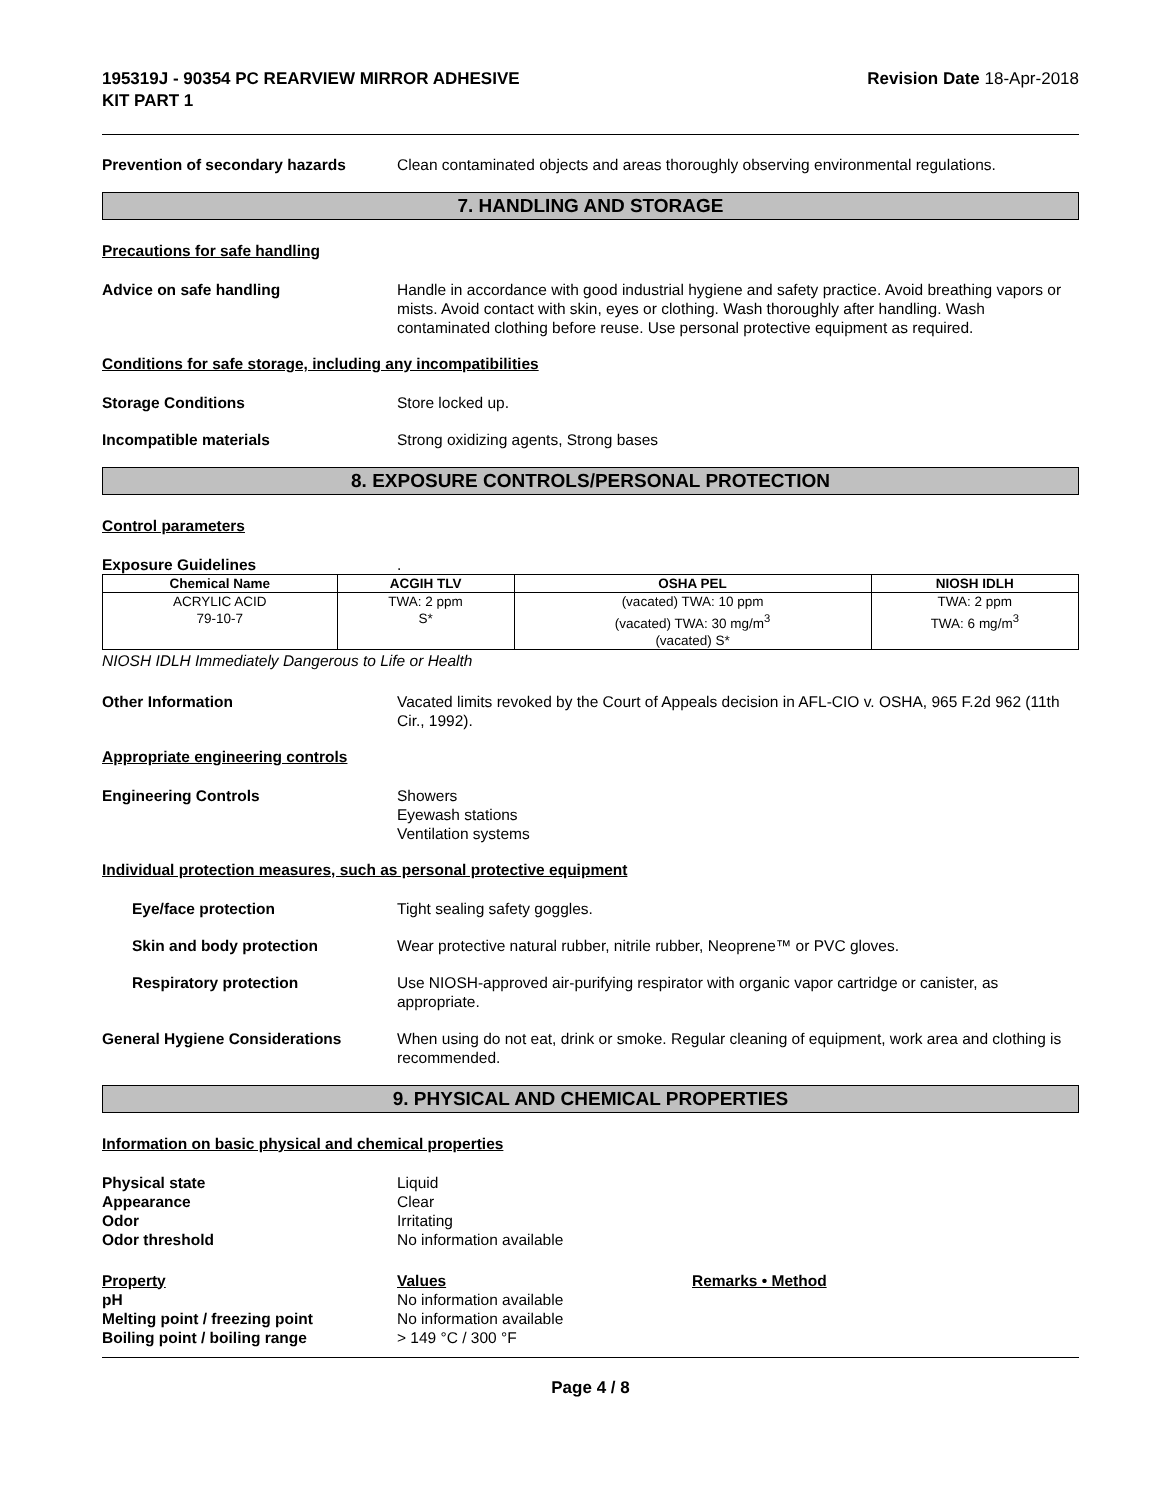195319J - 90354 PC REARVIEW MIRROR ADHESIVE
KIT PART 1
Revision Date 18-Apr-2018
Prevention of secondary hazards Clean contaminated objects and areas thoroughly observing environmental regulations.
7. HANDLING AND STORAGE
Precautions for safe handling
Advice on safe handling Handle in accordance with good industrial hygiene and safety practice. Avoid breathing vapors or mists. Avoid contact with skin, eyes or clothing. Wash thoroughly after handling. Wash contaminated clothing before reuse. Use personal protective equipment as required.
Conditions for safe storage, including any incompatibilities
Storage Conditions Store locked up.
Incompatible materials Strong oxidizing agents, Strong bases
8. EXPOSURE CONTROLS/PERSONAL PROTECTION
Control parameters
Exposure Guidelines .
| Chemical Name | ACGIH TLV | OSHA PEL | NIOSH IDLH |
| --- | --- | --- | --- |
| ACRYLIC ACID 79-10-7 | TWA: 2 ppm S* | (vacated) TWA: 10 ppm (vacated) TWA: 30 mg/m<sup>3</sup> (vacated) S* | TWA: 2 ppm TWA: 6 mg/m<sup>3</sup> |
NIOSH IDLH Immediately Dangerous to Life or Health
Other Information Vacated limits revoked by the Court of Appeals decision in AFL-CIO v. OSHA, 965 F.2d 962 (11th Cir., 1992).
Appropriate engineering controls
Engineering Controls Showers
Eyewash stations
Ventilation systems
Individual protection measures, such as personal protective equipment
Eye/face protection Tight sealing safety goggles.
Skin and body protection Wear protective natural rubber, nitrile rubber, Neoprene™ or PVC gloves.
Respiratory protection Use NIOSH-approved air-purifying respirator with organic vapor cartridge or canister, as appropriate.
General Hygiene Considerations When using do not eat, drink or smoke. Regular cleaning of equipment, work area and clothing is recommended.
9. PHYSICAL AND CHEMICAL PROPERTIES
Information on basic physical and chemical properties
Physical state Liquid
Appearance Clear
Odor Irritating
Odor threshold No information available
Property Values Remarks • Method
pH No information available
Melting point / freezing point No information available
Boiling point / boiling range > 149 °C / 300 °F
Page 4 / 8